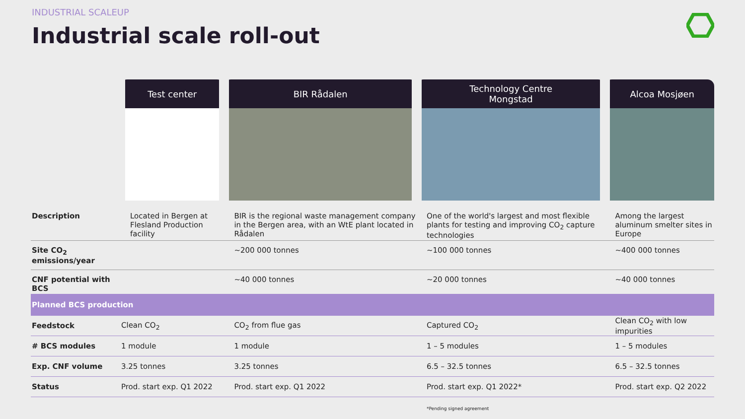INDUSTRIAL SCALEUP
Industrial scale roll-out
| | Test center | BIR Rådalen | Technology Centre Mongstad | Alcoa Mosjøen |
| Description | Located in Bergen at Flesland Production facility | BIR is the regional waste management company in the Bergen area, with an WtE plant located in Rådalen | One of the world's largest and most flexible plants for testing and improving CO<sub>2</sub> capture technologies | Among the largest aluminum smelter sites in Europe |
| Site CO<sub>2</sub> emissions/year | | ~200 000 tonnes | ~100 000 tonnes | ~400 000 tonnes |
| CNF potential with BCS | | ~40 000 tonnes | ~20 000 tonnes | ~40 000 tonnes |
| Planned BCS production | | | | |
| Feedstock | Clean CO<sub>2</sub> | CO<sub>2</sub> from flue gas | Captured CO<sub>2</sub> | Clean CO<sub>2</sub> with low impurities |
| # BCS modules | 1 module | 1 module | 1 – 5 modules | 1 – 5 modules |
| Exp. CNF volume | 3.25 tonnes | 3.25 tonnes | 6.5 – 32.5 tonnes | 6.5 – 32.5 tonnes |
| Status | Prod. start exp. Q1 2022 | Prod. start exp. Q1 2022 | Prod. start exp. Q1 2022* | Prod. start exp. Q2 2022 |
*Pending signed agreement